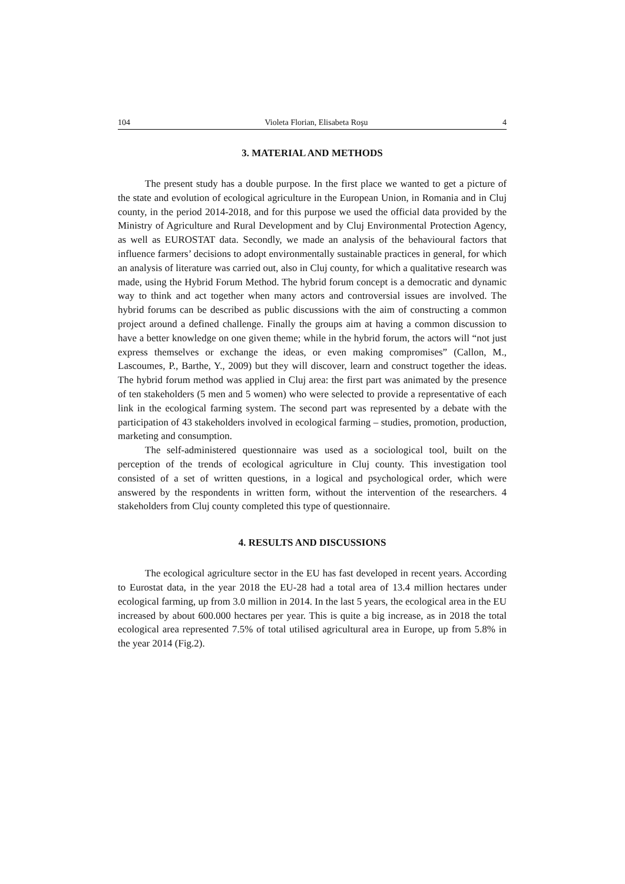104 Violeta Florian, Elisabeta Roşu 4
3. MATERIAL AND METHODS
The present study has a double purpose. In the first place we wanted to get a picture of the state and evolution of ecological agriculture in the European Union, in Romania and in Cluj county, in the period 2014-2018, and for this purpose we used the official data provided by the Ministry of Agriculture and Rural Development and by Cluj Environmental Protection Agency, as well as EUROSTAT data. Secondly, we made an analysis of the behavioural factors that influence farmers’ decisions to adopt environmentally sustainable practices in general, for which an analysis of literature was carried out, also in Cluj county, for which a qualitative research was made, using the Hybrid Forum Method. The hybrid forum concept is a democratic and dynamic way to think and act together when many actors and controversial issues are involved. The hybrid forums can be described as public discussions with the aim of constructing a common project around a defined challenge. Finally the groups aim at having a common discussion to have a better knowledge on one given theme; while in the hybrid forum, the actors will “not just express themselves or exchange the ideas, or even making compromises” (Callon, M., Lascoumes, P., Barthe, Y., 2009) but they will discover, learn and construct together the ideas. The hybrid forum method was applied in Cluj area: the first part was animated by the presence of ten stakeholders (5 men and 5 women) who were selected to provide a representative of each link in the ecological farming system. The second part was represented by a debate with the participation of 43 stakeholders involved in ecological farming – studies, promotion, production, marketing and consumption.
The self-administered questionnaire was used as a sociological tool, built on the perception of the trends of ecological agriculture in Cluj county. This investigation tool consisted of a set of written questions, in a logical and psychological order, which were answered by the respondents in written form, without the intervention of the researchers. 4 stakeholders from Cluj county completed this type of questionnaire.
4. RESULTS AND DISCUSSIONS
The ecological agriculture sector in the EU has fast developed in recent years. According to Eurostat data, in the year 2018 the EU-28 had a total area of 13.4 million hectares under ecological farming, up from 3.0 million in 2014. In the last 5 years, the ecological area in the EU increased by about 600.000 hectares per year. This is quite a big increase, as in 2018 the total ecological area represented 7.5% of total utilised agricultural area in Europe, up from 5.8% in the year 2014 (Fig.2).